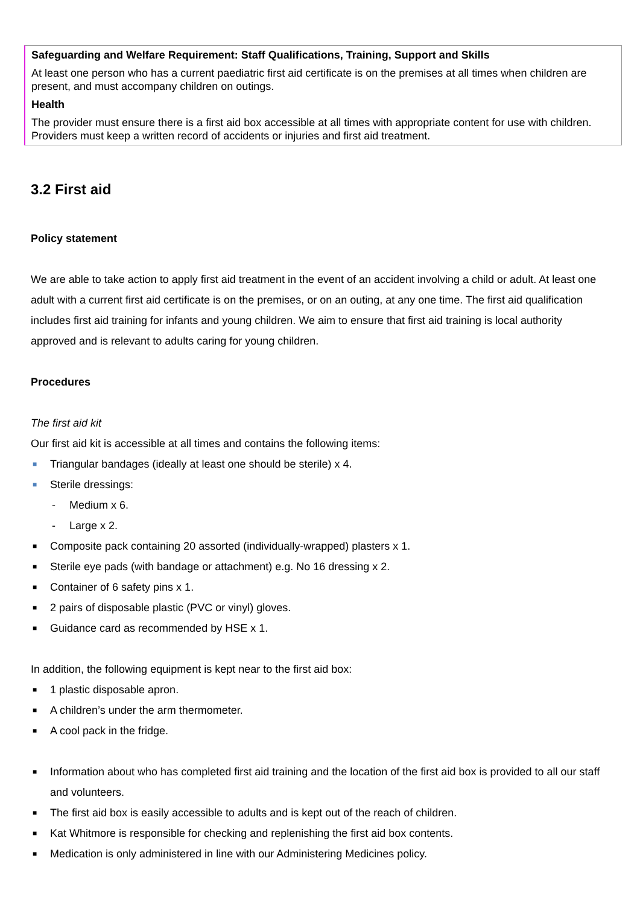Safeguarding and Welfare Requirement: Staff Qualifications, Training, Support and Skills
At least one person who has a current paediatric first aid certificate is on the premises at all times when children are present, and must accompany children on outings.
Health
The provider must ensure there is a first aid box accessible at all times with appropriate content for use with children. Providers must keep a written record of accidents or injuries and first aid treatment.
3.2 First aid
Policy statement
We are able to take action to apply first aid treatment in the event of an accident involving a child or adult. At least one adult with a current first aid certificate is on the premises, or on an outing, at any one time. The first aid qualification includes first aid training for infants and young children. We aim to ensure that first aid training is local authority approved and is relevant to adults caring for young children.
Procedures
The first aid kit
Our first aid kit is accessible at all times and contains the following items:
■ Triangular bandages (ideally at least one should be sterile) x 4.
■ Sterile dressings:
- Medium x 6.
- Large x 2.
■ Composite pack containing 20 assorted (individually-wrapped) plasters x 1.
■ Sterile eye pads (with bandage or attachment) e.g. No 16 dressing x 2.
■ Container of 6 safety pins x 1.
■ 2 pairs of disposable plastic (PVC or vinyl) gloves.
■ Guidance card as recommended by HSE x 1.
In addition, the following equipment is kept near to the first aid box:
■ 1 plastic disposable apron.
■ A children’s under the arm thermometer.
■ A cool pack in the fridge.
■ Information about who has completed first aid training and the location of the first aid box is provided to all our staff and volunteers.
■ The first aid box is easily accessible to adults and is kept out of the reach of children.
■ Kat Whitmore is responsible for checking and replenishing the first aid box contents.
■ Medication is only administered in line with our Administering Medicines policy.